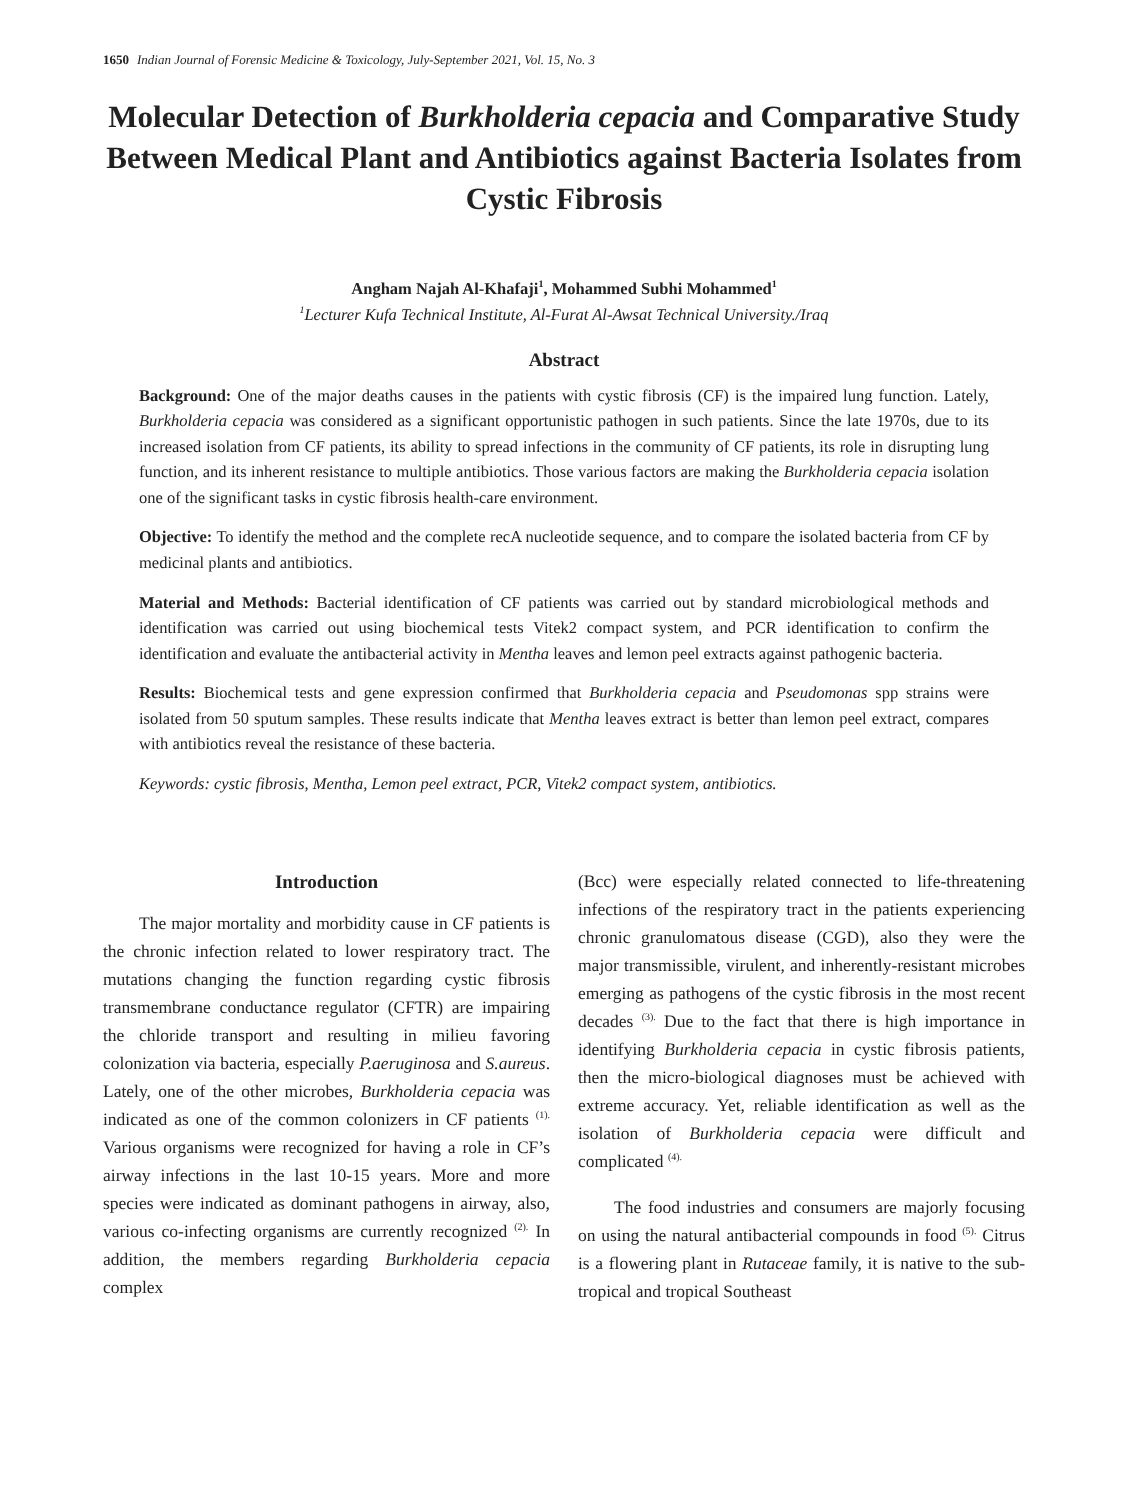1650 Indian Journal of Forensic Medicine & Toxicology, July-September 2021, Vol. 15, No. 3
Molecular Detection of Burkholderia cepacia and Comparative Study Between Medical Plant and Antibiotics against Bacteria Isolates from Cystic Fibrosis
Angham Najah Al-Khafaji<sup>1</sup>, Mohammed Subhi Mohammed<sup>1</sup>
<sup>1</sup> Lecturer Kufa Technical Institute, Al-Furat Al-Awsat Technical University./Iraq
Abstract
Background: One of the major deaths causes in the patients with cystic fibrosis (CF) is the impaired lung function. Lately, Burkholderia cepacia was considered as a significant opportunistic pathogen in such patients. Since the late 1970s, due to its increased isolation from CF patients, its ability to spread infections in the community of CF patients, its role in disrupting lung function, and its inherent resistance to multiple antibiotics. Those various factors are making the Burkholderia cepacia isolation one of the significant tasks in cystic fibrosis health-care environment.
Objective: To identify the method and the complete recA nucleotide sequence, and to compare the isolated bacteria from CF by medicinal plants and antibiotics.
Material and Methods: Bacterial identification of CF patients was carried out by standard microbiological methods and identification was carried out using biochemical tests Vitek2 compact system, and PCR identification to confirm the identification and evaluate the antibacterial activity in Mentha leaves and lemon peel extracts against pathogenic bacteria.
Results: Biochemical tests and gene expression confirmed that Burkholderia cepacia and Pseudomonas spp strains were isolated from 50 sputum samples. These results indicate that Mentha leaves extract is better than lemon peel extract, compares with antibiotics reveal the resistance of these bacteria.
Keywords: cystic fibrosis, Mentha, Lemon peel extract, PCR, Vitek2 compact system, antibiotics.
Introduction
The major mortality and morbidity cause in CF patients is the chronic infection related to lower respiratory tract. The mutations changing the function regarding cystic fibrosis transmembrane conductance regulator (CFTR) are impairing the chloride transport and resulting in milieu favoring colonization via bacteria, especially P.aeruginosa and S.aureus. Lately, one of the other microbes, Burkholderia cepacia was indicated as one of the common colonizers in CF patients <sup>(1).</sup> Various organisms were recognized for having a role in CF’s airway infections in the last 10-15 years. More and more species were indicated as dominant pathogens in airway, also, various co-infecting organisms are currently recognized <sup>(2).</sup> In addition, the members regarding Burkholderia cepacia complex
(Bcc) were especially related connected to life-threatening infections of the respiratory tract in the patients experiencing chronic granulomatous disease (CGD), also they were the major transmissible, virulent, and inherently-resistant microbes emerging as pathogens of the cystic fibrosis in the most recent decades <sup>(3).</sup> Due to the fact that there is high importance in identifying Burkholderia cepacia in cystic fibrosis patients, then the micro-biological diagnoses must be achieved with extreme accuracy. Yet, reliable identification as well as the isolation of Burkholderia cepacia were difficult and complicated <sup>(4).</sup>
The food industries and consumers are majorly focusing on using the natural antibacterial compounds in food <sup>(5).</sup> Citrus is a flowering plant in Rutaceae family, it is native to the sub-tropical and tropical Southeast